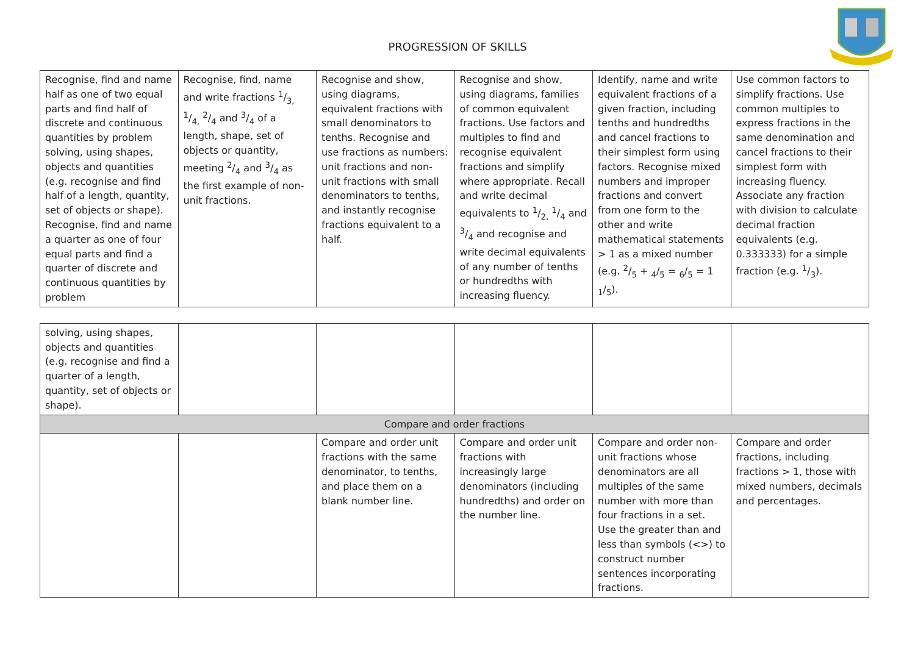PROGRESSION OF SKILLS
| Recognise, find and name half as one of two equal parts and find half of discrete and continuous quantities by problem solving, using shapes, objects and quantities (e.g. recognise and find half of a length, quantity, set of objects or shape). Recognise, find and name a quarter as one of four equal parts and find a quarter of discrete and continuous quantities by problem | Recognise, find, name and write fractions 1/3, 1/4, 2/4 and 3/4 of a length, shape, set of objects or quantity, meeting 2/4 and 3/4 as the first example of non-unit fractions. | Recognise and show, using diagrams, equivalent fractions with small denominators to tenths. Recognise and use fractions as numbers: unit fractions and non-unit fractions with small denominators to tenths, and instantly recognise fractions equivalent to a half. | Recognise and show, using diagrams, families of common equivalent fractions. Use factors and multiples to find and recognise equivalent fractions and simplify where appropriate. Recall and write decimal equivalents to 1/2, 1/4 and 3/4 and recognise and write decimal equivalents of any number of tenths or hundredths with increasing fluency. | Identify, name and write equivalent fractions of a given fraction, including tenths and hundredths and cancel fractions to their simplest form using factors. Recognise mixed numbers and improper fractions and convert from one form to the other and write mathematical statements > 1 as a mixed number (e.g. 2/5 + <sub>4</sub>/<sub>5</sub> = <sub>6</sub>/<sub>5</sub> = 1 <sub>1</sub>/<sub>5</sub>). | Use common factors to simplify fractions. Use common multiples to express fractions in the same denomination and cancel fractions to their simplest form with increasing fluency. Associate any fraction with division to calculate decimal fraction equivalents (e.g. 0.333333) for a simple fraction (e.g. 1/3). |
| solving, using shapes, objects and quantities (e.g. recognise and find a quarter of a length, quantity, set of objects or shape). | | | | | |
| Compare and order fractions | | | | | |
| | | Compare and order unit fractions with the same denominator, to tenths, and place them on a blank number line. | Compare and order unit fractions with increasingly large denominators (including hundredths) and order on the number line. | Compare and order non-unit fractions whose denominators are all multiples of the same number with more than four fractions in a set. Use the greater than and less than symbols (<>) to construct number sentences incorporating fractions. | Compare and order fractions, including fractions > 1, those with mixed numbers, decimals and percentages. |